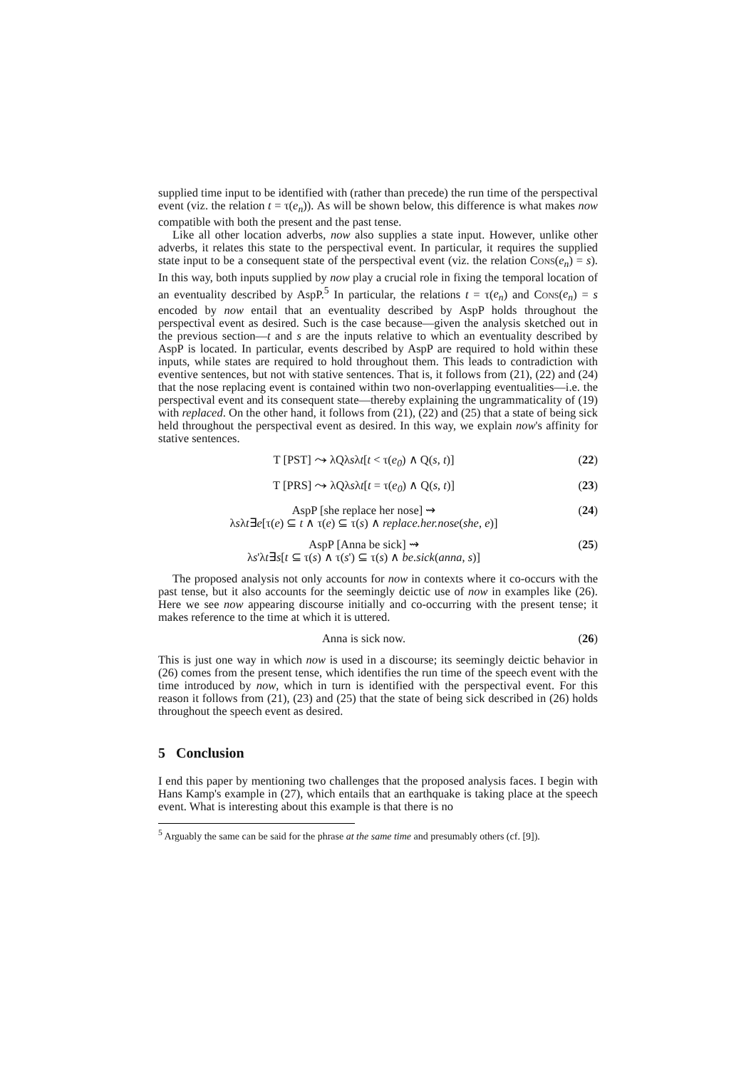supplied time input to be identified with (rather than precede) the run time of the perspectival event (viz. the relation t = τ(e<sub>n</sub>)). As will be shown below, this difference is what makes now compatible with both the present and the past tense.
Like all other location adverbs, now also supplies a state input. However, unlike other adverbs, it relates this state to the perspectival event. In particular, it requires the supplied state input to be a consequent state of the perspectival event (viz. the relation Cons(e<sub>n</sub>) = s). In this way, both inputs supplied by now play a crucial role in fixing the temporal location of an eventuality described by AspP.<sup>5</sup> In particular, the relations t = τ(e<sub>n</sub>) and Cons(e<sub>n</sub>) = s encoded by now entail that an eventuality described by AspP holds throughout the perspectival event as desired. Such is the case because—given the analysis sketched out in the previous section—t and s are the inputs relative to which an eventuality described by AspP is located. In particular, events described by AspP are required to hold within these inputs, while states are required to hold throughout them. This leads to contradiction with eventive sentences, but not with stative sentences. That is, it follows from (21), (22) and (24) that the nose replacing event is contained within two non-overlapping eventualities—i.e. the perspectival event and its consequent state—thereby explaining the ungrammaticality of (19) with replaced. On the other hand, it follows from (21), (22) and (25) that a state of being sick held throughout the perspectival event as desired. In this way, we explain now's affinity for stative sentences.
T [PST] ⤳ λQλsλt[t < τ(e<sub>0</sub>) ∧ Q(s, t)]
(22)
T [PRS] ⤳ λQλsλt[t = τ(e<sub>0</sub>) ∧ Q(s, t)]
(23)
AspP [she replace her nose] ⇝
λsλt∃e[τ(e) ⊆ t ∧ τ(e) ⊆ τ(s) ∧ replace.her.nose(she, e)]
(24)
AspP [Anna be sick] ⇝
λs'λt∃s[t ⊆ τ(s) ∧ τ(s') ⊆ τ(s) ∧ be.sick(anna, s)]
(25)
The proposed analysis not only accounts for now in contexts where it co-occurs with the past tense, but it also accounts for the seemingly deictic use of now in examples like (26). Here we see now appearing discourse initially and co-occurring with the present tense; it makes reference to the time at which it is uttered.
Anna is sick now. (26)
This is just one way in which now is used in a discourse; its seemingly deictic behavior in (26) comes from the present tense, which identifies the run time of the speech event with the time introduced by now, which in turn is identified with the perspectival event. For this reason it follows from (21), (23) and (25) that the state of being sick described in (26) holds throughout the speech event as desired.
5 Conclusion
I end this paper by mentioning two challenges that the proposed analysis faces. I begin with Hans Kamp's example in (27), which entails that an earthquake is taking place at the speech event. What is interesting about this example is that there is no
<sup>5</sup> Arguably the same can be said for the phrase at the same time and presumably others (cf. [9]).